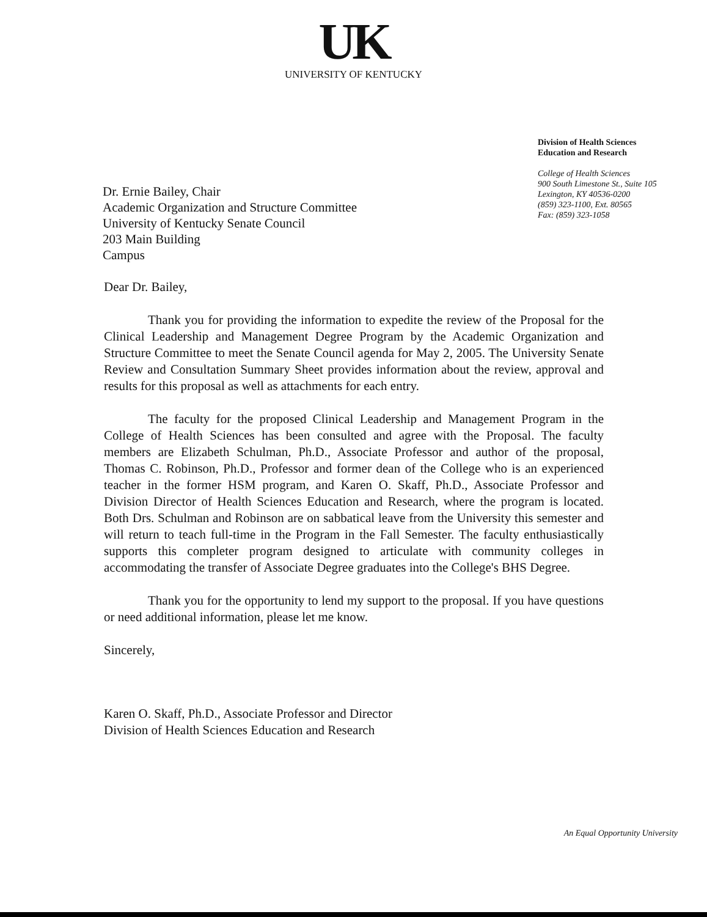UK
UNIVERSITY OF KENTUCKY
Division of Health Sciences
Education and Research
College of Health Sciences
900 South Limestone St., Suite 105
Lexington, KY 40536-0200
(859) 323-1100, Ext. 80565
Fax: (859) 323-1058
Dr. Ernie Bailey, Chair
Academic Organization and Structure Committee
University of Kentucky Senate Council
203 Main Building
Campus
Dear Dr. Bailey,
Thank you for providing the information to expedite the review of the Proposal for the Clinical Leadership and Management Degree Program by the Academic Organization and Structure Committee to meet the Senate Council agenda for May 2, 2005. The University Senate Review and Consultation Summary Sheet provides information about the review, approval and results for this proposal as well as attachments for each entry.
The faculty for the proposed Clinical Leadership and Management Program in the College of Health Sciences has been consulted and agree with the Proposal. The faculty members are Elizabeth Schulman, Ph.D., Associate Professor and author of the proposal, Thomas C. Robinson, Ph.D., Professor and former dean of the College who is an experienced teacher in the former HSM program, and Karen O. Skaff, Ph.D., Associate Professor and Division Director of Health Sciences Education and Research, where the program is located. Both Drs. Schulman and Robinson are on sabbatical leave from the University this semester and will return to teach full-time in the Program in the Fall Semester. The faculty enthusiastically supports this completer program designed to articulate with community colleges in accommodating the transfer of Associate Degree graduates into the College's BHS Degree.
Thank you for the opportunity to lend my support to the proposal. If you have questions or need additional information, please let me know.
Sincerely,
Karen O. Skaff, Ph.D., Associate Professor and Director
Division of Health Sciences Education and Research
An Equal Opportunity University